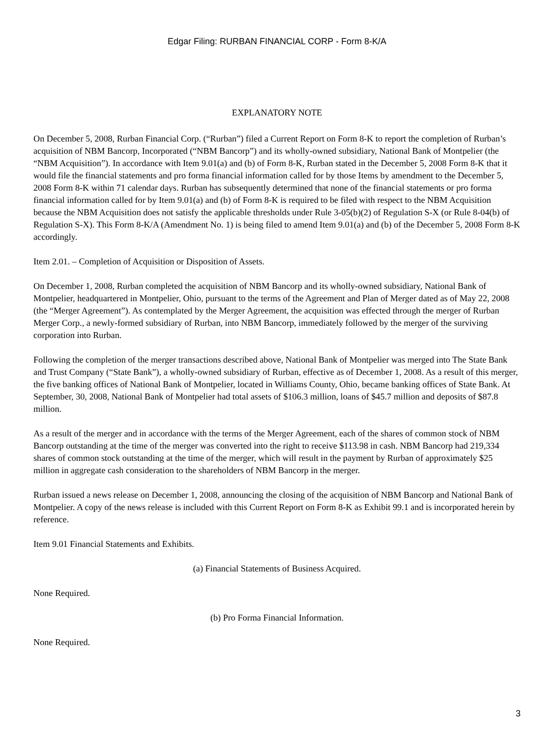Edgar Filing: RURBAN FINANCIAL CORP - Form 8-K/A
EXPLANATORY NOTE
On December 5, 2008, Rurban Financial Corp. (“Rurban”) filed a Current Report on Form 8-K to report the completion of Rurban’s acquisition of NBM Bancorp, Incorporated (“NBM Bancorp”) and its wholly-owned subsidiary, National Bank of Montpelier (the “NBM Acquisition”). In accordance with Item 9.01(a) and (b) of Form 8-K, Rurban stated in the December 5, 2008 Form 8-K that it would file the financial statements and pro forma financial information called for by those Items by amendment to the December 5, 2008 Form 8-K within 71 calendar days. Rurban has subsequently determined that none of the financial statements or pro forma financial information called for by Item 9.01(a) and (b) of Form 8-K is required to be filed with respect to the NBM Acquisition because the NBM Acquisition does not satisfy the applicable thresholds under Rule 3-05(b)(2) of Regulation S-X (or Rule 8-04(b) of Regulation S-X). This Form 8-K/A (Amendment No. 1) is being filed to amend Item 9.01(a) and (b) of the December 5, 2008 Form 8-K accordingly.
Item 2.01. – Completion of Acquisition or Disposition of Assets.
On December 1, 2008, Rurban completed the acquisition of NBM Bancorp and its wholly-owned subsidiary, National Bank of Montpelier, headquartered in Montpelier, Ohio, pursuant to the terms of the Agreement and Plan of Merger dated as of May 22, 2008 (the “Merger Agreement”). As contemplated by the Merger Agreement, the acquisition was effected through the merger of Rurban Merger Corp., a newly-formed subsidiary of Rurban, into NBM Bancorp, immediately followed by the merger of the surviving corporation into Rurban.
Following the completion of the merger transactions described above, National Bank of Montpelier was merged into The State Bank and Trust Company (“State Bank”), a wholly-owned subsidiary of Rurban, effective as of December 1, 2008. As a result of this merger, the five banking offices of National Bank of Montpelier, located in Williams County, Ohio, became banking offices of State Bank. At September, 30, 2008, National Bank of Montpelier had total assets of $106.3 million, loans of $45.7 million and deposits of $87.8 million.
As a result of the merger and in accordance with the terms of the Merger Agreement, each of the shares of common stock of NBM Bancorp outstanding at the time of the merger was converted into the right to receive $113.98 in cash. NBM Bancorp had 219,334 shares of common stock outstanding at the time of the merger, which will result in the payment by Rurban of approximately $25 million in aggregate cash consideration to the shareholders of NBM Bancorp in the merger.
Rurban issued a news release on December 1, 2008, announcing the closing of the acquisition of NBM Bancorp and National Bank of Montpelier. A copy of the news release is included with this Current Report on Form 8-K as Exhibit 99.1 and is incorporated herein by reference.
Item 9.01 Financial Statements and Exhibits.
(a) Financial Statements of Business Acquired.
None Required.
(b) Pro Forma Financial Information.
None Required.
3